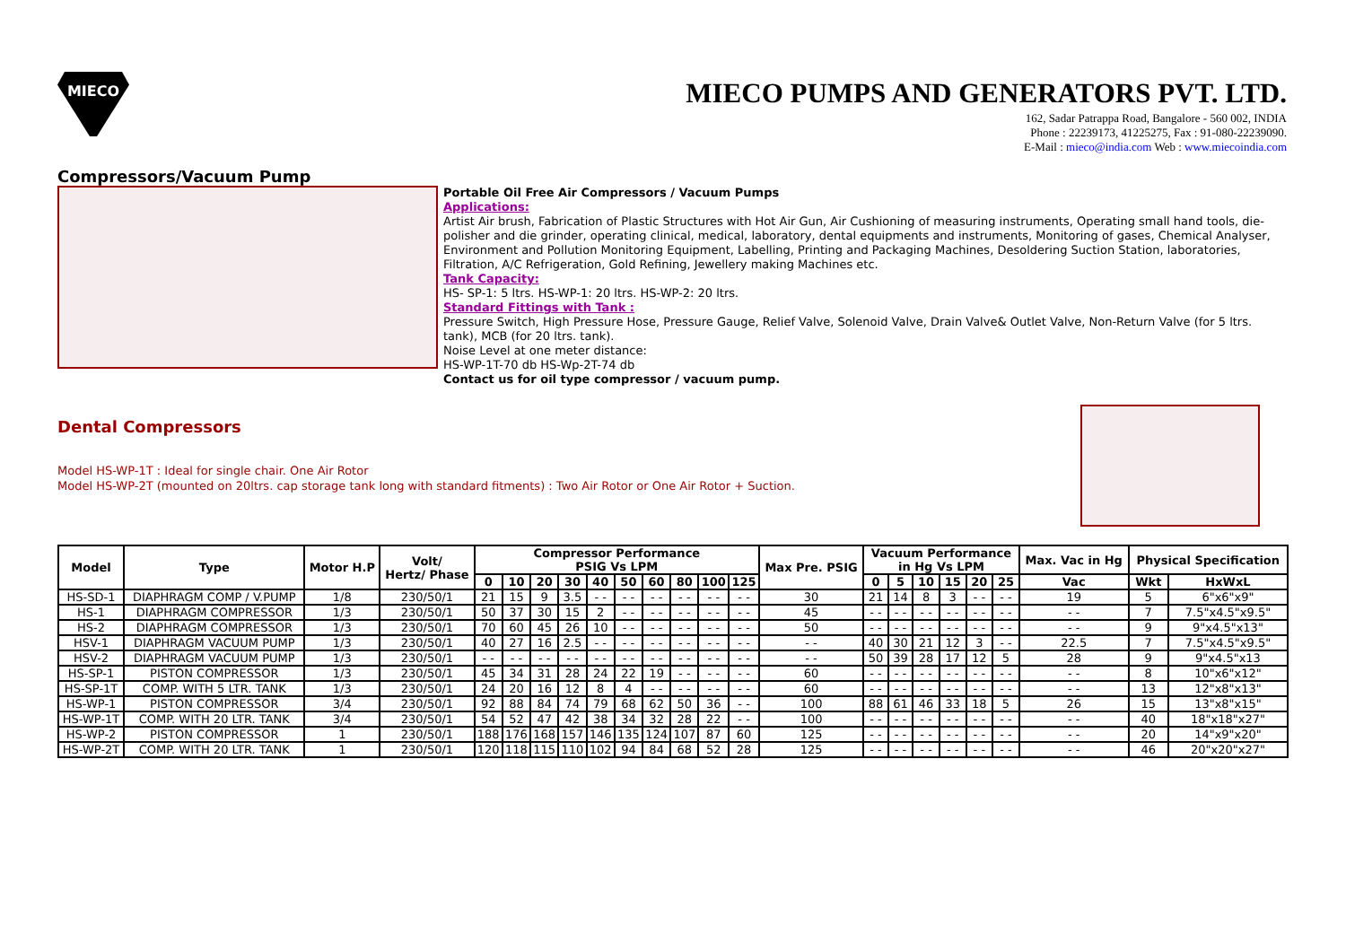MIECO
MIECO PUMPS AND GENERATORS PVT. LTD.
162, Sadar Patrappa Road, Bangalore - 560 002, INDIA
Phone : 22239173, 41225275, Fax : 91-080-22239090.
E-Mail : mieco@india.com Web : www.miecoindia.com
Compressors/Vacuum Pump
Portable Oil Free Air Compressors / Vacuum Pumps
Applications:
Artist Air brush, Fabrication of Plastic Structures with Hot Air Gun, Air Cushioning of measuring instruments, Operating small hand tools, die-polisher and die grinder, operating clinical, medical, laboratory, dental equipments and instruments, Monitoring of gases, Chemical Analyser, Environment and Pollution Monitoring Equipment, Labelling, Printing and Packaging Machines, Desoldering Suction Station, laboratories, Filtration, A/C Refrigeration, Gold Refining, Jewellery making Machines etc.
Tank Capacity:
HS- SP-1: 5 ltrs. HS-WP-1: 20 ltrs. HS-WP-2: 20 ltrs.
Standard Fittings with Tank :
Pressure Switch, High Pressure Hose, Pressure Gauge, Relief Valve, Solenoid Valve, Drain Valve& Outlet Valve, Non-Return Valve (for 5 ltrs. tank), MCB (for 20 ltrs. tank).
Noise Level at one meter distance:
HS-WP-1T-70 db HS-Wp-2T-74 db
Contact us for oil type compressor / vacuum pump.
Dental Compressors
Model HS-WP-1T : Ideal for single chair. One Air Rotor
Model HS-WP-2T (mounted on 20ltrs. cap storage tank long with standard fitments) : Two Air Rotor or One Air Rotor + Suction.
| Model | Type | Motor H.P | Volt/ Hertz/ Phase | Compressor Performance PSIG Vs LPM | | | | | | | | | | Max Pre. PSIG | Vacuum Performance in Hg Vs LPM | | | | | | Max. Vac in Hg | Physical Specification | |
| --- | --- | --- | --- | --- | --- | --- | --- | --- | --- | --- | --- | --- | --- | --- | --- | --- | --- | --- | --- | --- | --- | --- | --- |
| | | | | 0 | 10 | 20 | 30 | 40 | 50 | 60 | 80 | 100 | 125 | | 0 | 5 | 10 | 15 | 20 | 25 | Vac | Wkt | HxWxL |
| HS-SD-1 | DIAPHRAGM COMP / V.PUMP | 1/8 | 230/50/1 | 21 | 15 | 9 | 3.5 | - - | - - | - - | - - | - - | - - | 30 | 21 | 14 | 8 | 3 | - - | - - | 19 | 5 | 6"x6"x9" |
| HS-1 | DIAPHRAGM COMPRESSOR | 1/3 | 230/50/1 | 50 | 37 | 30 | 15 | 2 | - - | - - | - - | - - | - - | 45 | - - | - - | - - | - - | - - | - - | - - | 7 | 7.5"x4.5"x9.5" |
| HS-2 | DIAPHRAGM COMPRESSOR | 1/3 | 230/50/1 | 70 | 60 | 45 | 26 | 10 | - - | - - | - - | - - | - - | 50 | - - | - - | - - | - - | - - | - - | - - | 9 | 9"x4.5"x13" |
| HSV-1 | DIAPHRAGM VACUUM PUMP | 1/3 | 230/50/1 | 40 | 27 | 16 | 2.5 | - - | - - | - - | - - | - - | - - | - - | 40 | 30 | 21 | 12 | 3 | - - | 22.5 | 7 | 7.5"x4.5"x9.5" |
| HSV-2 | DIAPHRAGM VACUUM PUMP | 1/3 | 230/50/1 | - - | - - | - - | - - | - - | - - | - - | - - | - - | - - | - - | 50 | 39 | 28 | 17 | 12 | 5 | 28 | 9 | 9"x4.5"x13 |
| HS-SP-1 | PISTON COMPRESSOR | 1/3 | 230/50/1 | 45 | 34 | 31 | 28 | 24 | 22 | 19 | - - | - - | - - | 60 | - - | - - | - - | - - | - - | - - | - - | 8 | 10"x6"x12" |
| HS-SP-1T | COMP. WITH 5 LTR. TANK | 1/3 | 230/50/1 | 24 | 20 | 16 | 12 | 8 | 4 | - - | - - | - - | - - | 60 | - - | - - | - - | - - | - - | - - | - - | 13 | 12"x8"x13" |
| HS-WP-1 | PISTON COMPRESSOR | 3/4 | 230/50/1 | 92 | 88 | 84 | 74 | 79 | 68 | 62 | 50 | 36 | - - | 100 | 88 | 61 | 46 | 33 | 18 | 5 | 26 | 15 | 13"x8"x15" |
| HS-WP-1T | COMP. WITH 20 LTR. TANK | 3/4 | 230/50/1 | 54 | 52 | 47 | 42 | 38 | 34 | 32 | 28 | 22 | - - | 100 | - - | - - | - - | - - | - - | - - | - - | 40 | 18"x18"x27" |
| HS-WP-2 | PISTON COMPRESSOR | 1 | 230/50/1 | 188 | 176 | 168 | 157 | 146 | 135 | 124 | 107 | 87 | 60 | 125 | - - | - - | - - | - - | - - | - - | - - | 20 | 14"x9"x20" |
| HS-WP-2T | COMP. WITH 20 LTR. TANK | 1 | 230/50/1 | 120 | 118 | 115 | 110 | 102 | 94 | 84 | 68 | 52 | 28 | 125 | - - | - - | - - | - - | - - | - - | - - | 46 | 20"x20"x27" |